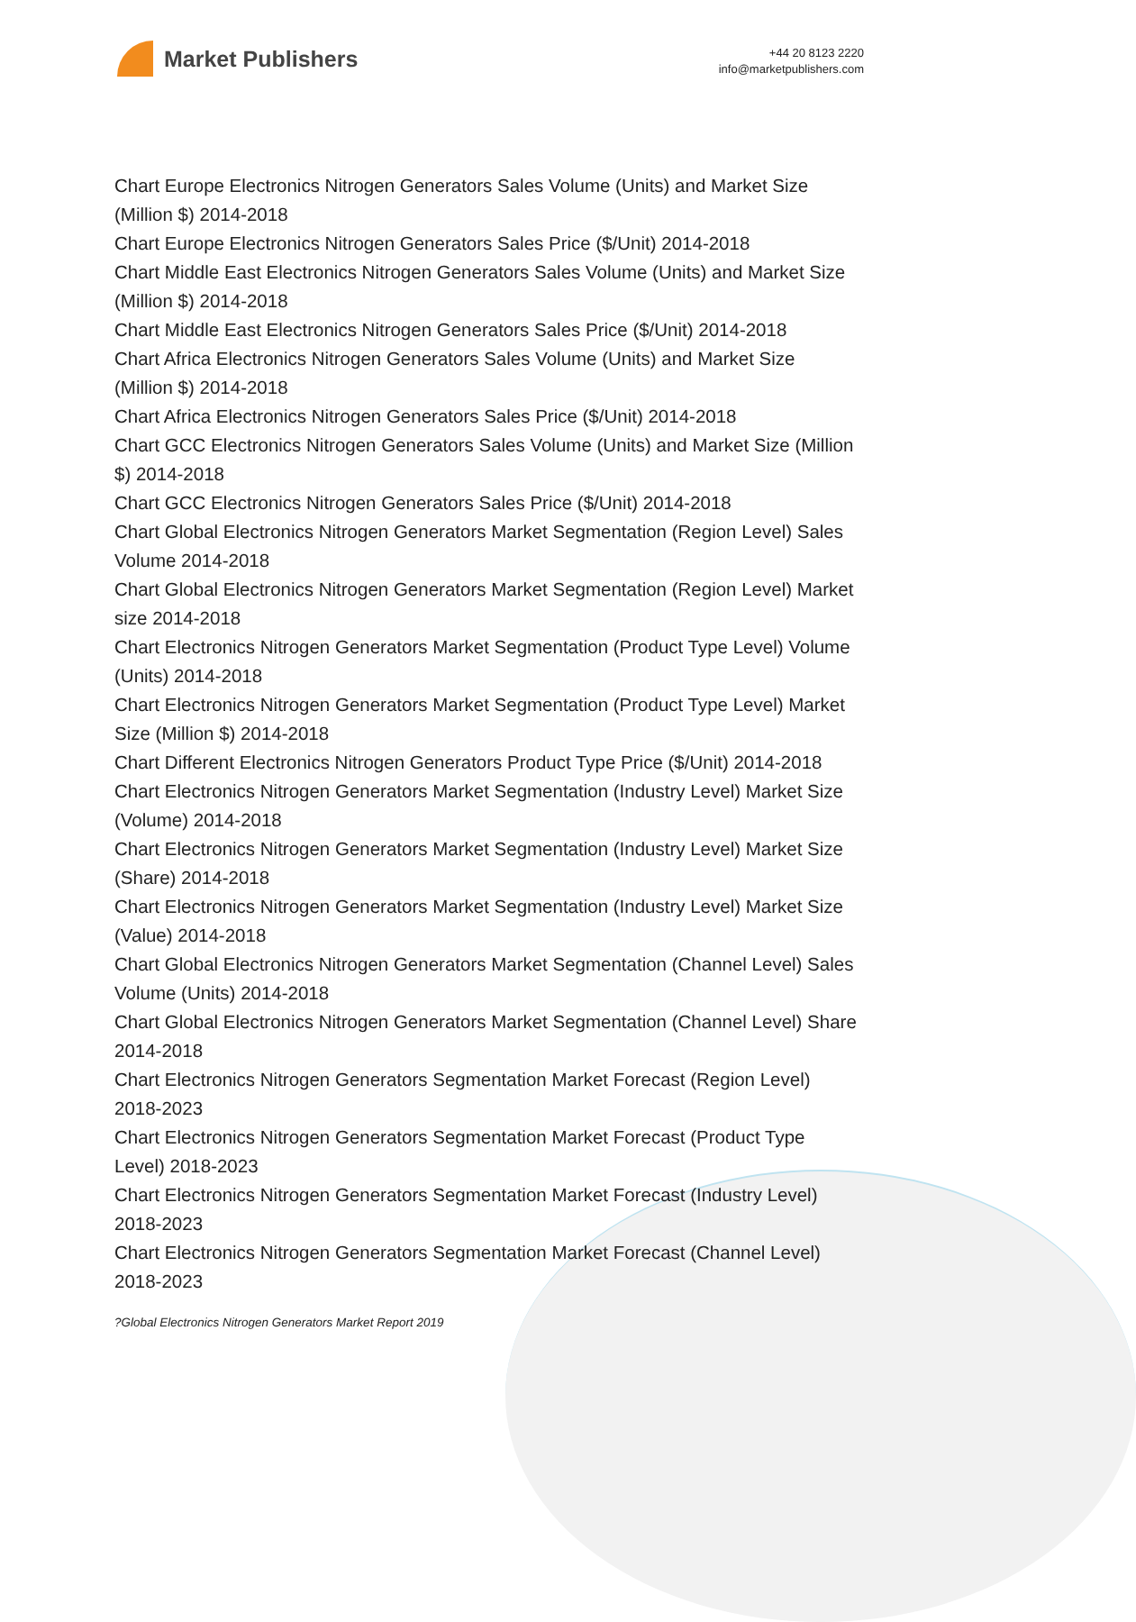Market Publishers
+44 20 8123 2220
info@marketpublishers.com
Chart Europe Electronics Nitrogen Generators Sales Volume (Units) and Market Size (Million $) 2014-2018
Chart Europe Electronics Nitrogen Generators Sales Price ($/Unit) 2014-2018
Chart Middle East Electronics Nitrogen Generators Sales Volume (Units) and Market Size (Million $) 2014-2018
Chart Middle East Electronics Nitrogen Generators Sales Price ($/Unit) 2014-2018
Chart Africa Electronics Nitrogen Generators Sales Volume (Units) and Market Size (Million $) 2014-2018
Chart Africa Electronics Nitrogen Generators Sales Price ($/Unit) 2014-2018
Chart GCC Electronics Nitrogen Generators Sales Volume (Units) and Market Size (Million $) 2014-2018
Chart GCC Electronics Nitrogen Generators Sales Price ($/Unit) 2014-2018
Chart Global Electronics Nitrogen Generators Market Segmentation (Region Level) Sales Volume 2014-2018
Chart Global Electronics Nitrogen Generators Market Segmentation (Region Level) Market size 2014-2018
Chart Electronics Nitrogen Generators Market Segmentation (Product Type Level) Volume (Units) 2014-2018
Chart Electronics Nitrogen Generators Market Segmentation (Product Type Level) Market Size (Million $) 2014-2018
Chart Different Electronics Nitrogen Generators Product Type Price ($/Unit) 2014-2018
Chart Electronics Nitrogen Generators Market Segmentation (Industry Level) Market Size (Volume) 2014-2018
Chart Electronics Nitrogen Generators Market Segmentation (Industry Level) Market Size (Share) 2014-2018
Chart Electronics Nitrogen Generators Market Segmentation (Industry Level) Market Size (Value) 2014-2018
Chart Global Electronics Nitrogen Generators Market Segmentation (Channel Level) Sales Volume (Units) 2014-2018
Chart Global Electronics Nitrogen Generators Market Segmentation (Channel Level) Share 2014-2018
Chart Electronics Nitrogen Generators Segmentation Market Forecast (Region Level) 2018-2023
Chart Electronics Nitrogen Generators Segmentation Market Forecast (Product Type Level) 2018-2023
Chart Electronics Nitrogen Generators Segmentation Market Forecast (Industry Level) 2018-2023
Chart Electronics Nitrogen Generators Segmentation Market Forecast (Channel Level) 2018-2023
?Global Electronics Nitrogen Generators Market Report 2019